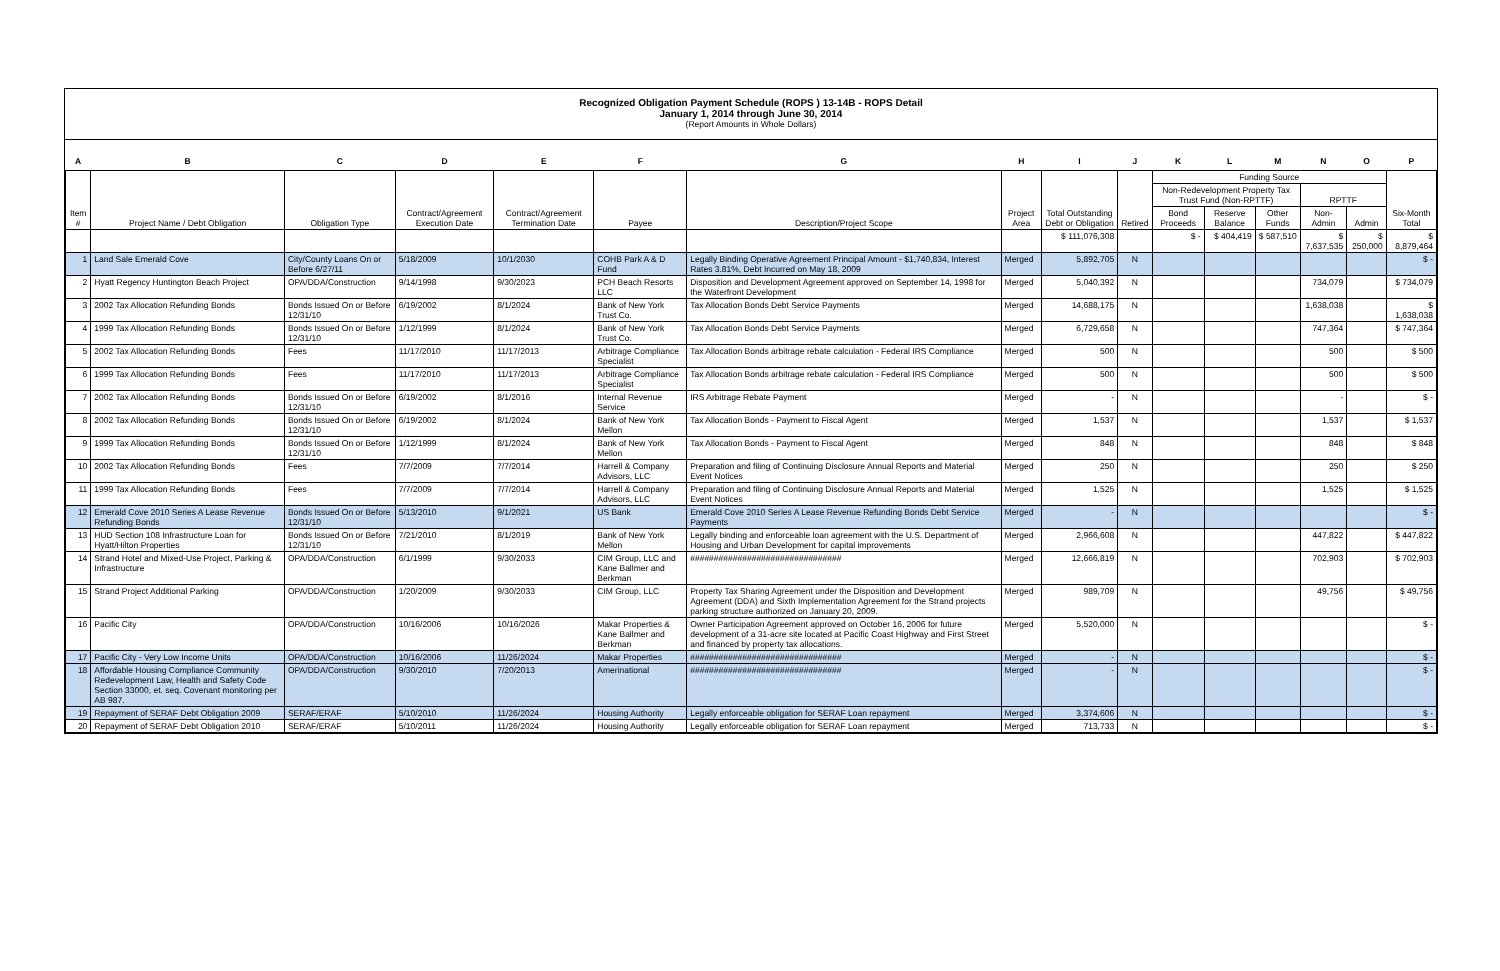Recognized Obligation Payment Schedule (ROPS ) 13-14B - ROPS Detail
January 1, 2014 through June 30, 2014
(Report Amounts in Whole Dollars)
| A | B | C | D | E | F | G | H | I | J | K | L | M | N | O | P |
| --- | --- | --- | --- | --- | --- | --- | --- | --- | --- | --- | --- | --- | --- | --- | --- |
| Item # | Project Name / Debt Obligation | Obligation Type | Contract/Agreement Execution Date | Contract/Agreement Termination Date | Payee | Description/Project Scope | Project Area | Total Outstanding Debt or Obligation | Retired | Funding Source | | | | | Six-Month Total |
| | | | | | | | | | | Non-Redevelopment Property Tax Trust Fund (Non-RPTTF) | | | RPTTF | | |
| | | | | | | | | | | Bond Proceeds | Reserve Balance | Other Funds | Non-Admin | Admin | |
| | | | | | | | | $ 111,076,308 | | $ - | $ 404,419 | $ 587,510 | $ 7,637,535 | $ 250,000 | $ 8,879,464 |
| 1 | Land Sale Emerald Cove | City/County Loans On or Before 6/27/11 | 5/18/2009 | 10/1/2030 | COHB Park A & D Fund | Legally Binding Operative Agreement Principal Amount - $1,740,834, Interest Rates 3.81%, Debt Incurred on May 18, 2009 | Merged | 5,892,705 | N | | | | | | $ - |
| 2 | Hyatt Regency Huntington Beach Project | OPA/DDA/Construction | 9/14/1998 | 9/30/2023 | PCH Beach Resorts LLC | Disposition and Development Agreement approved on September 14, 1998 for the Waterfront Development | Merged | 5,040,392 | N | | | | 734,079 | | $ 734,079 |
| 3 | 2002 Tax Allocation Refunding Bonds | Bonds Issued On or Before 12/31/10 | 6/19/2002 | 8/1/2024 | Bank of New York Trust Co. | Tax Allocation Bonds Debt Service Payments | Merged | 14,688,175 | N | | | | 1,638,038 | | $ 1,638,038 |
| 4 | 1999 Tax Allocation Refunding Bonds | Bonds Issued On or Before 12/31/10 | 1/12/1999 | 8/1/2024 | Bank of New York Trust Co. | Tax Allocation Bonds Debt Service Payments | Merged | 6,729,658 | N | | | | 747,364 | | $ 747,364 |
| 5 | 2002 Tax Allocation Refunding Bonds | Fees | 11/17/2010 | 11/17/2013 | Arbitrage Compliance Specialist | Tax Allocation Bonds arbitrage rebate calculation - Federal IRS Compliance | Merged | 500 | N | | | | 500 | | $ 500 |
| 6 | 1999 Tax Allocation Refunding Bonds | Fees | 11/17/2010 | 11/17/2013 | Arbitrage Compliance Specialist | Tax Allocation Bonds arbitrage rebate calculation - Federal IRS Compliance | Merged | 500 | N | | | | 500 | | $ 500 |
| 7 | 2002 Tax Allocation Refunding Bonds | Bonds Issued On or Before 12/31/10 | 6/19/2002 | 8/1/2016 | Internal Revenue Service | IRS Arbitrage Rebate Payment | Merged | - | N | | | | - | | $ - |
| 8 | 2002 Tax Allocation Refunding Bonds | Bonds Issued On or Before 12/31/10 | 6/19/2002 | 8/1/2024 | Bank of New York Mellon | Tax Allocation Bonds - Payment to Fiscal Agent | Merged | 1,537 | N | | | | 1,537 | | $ 1,537 |
| 9 | 1999 Tax Allocation Refunding Bonds | Bonds Issued On or Before 12/31/10 | 1/12/1999 | 8/1/2024 | Bank of New York Mellon | Tax Allocation Bonds - Payment to Fiscal Agent | Merged | 848 | N | | | | 848 | | $ 848 |
| 10 | 2002 Tax Allocation Refunding Bonds | Fees | 7/7/2009 | 7/7/2014 | Harrell & Company Advisors, LLC | Preparation and filing of Continuing Disclosure Annual Reports and Material Event Notices | Merged | 250 | N | | | | 250 | | $ 250 |
| 11 | 1999 Tax Allocation Refunding Bonds | Fees | 7/7/2009 | 7/7/2014 | Harrell & Company Advisors, LLC | Preparation and filing of Continuing Disclosure Annual Reports and Material Event Notices | Merged | 1,525 | N | | | | 1,525 | | $ 1,525 |
| 12 | Emerald Cove 2010 Series A Lease Revenue Refunding Bonds | Bonds Issued On or Before 12/31/10 | 5/13/2010 | 9/1/2021 | US Bank | Emerald Cove 2010 Series A Lease Revenue Refunding Bonds Debt Service Payments | Merged | - | N | | | | | | $ - |
| 13 | HUD Section 108 Infrastructure Loan for Hyatt/Hilton Properties | Bonds Issued On or Before 12/31/10 | 7/21/2010 | 8/1/2019 | Bank of New York Mellon | Legally binding and enforceable loan agreement with the U.S. Department of Housing and Urban Development for capital improvements | Merged | 2,966,608 | N | | | | 447,822 | | $ 447,822 |
| 14 | Strand Hotel and Mixed-Use Project, Parking & Infrastructure | OPA/DDA/Construction | 6/1/1999 | 9/30/2033 | CIM Group, LLC and Kane Ballmer and Berkman | ################################ | Merged | 12,666,819 | N | | | | 702,903 | | $ 702,903 |
| 15 | Strand Project Additional Parking | OPA/DDA/Construction | 1/20/2009 | 9/30/2033 | CIM Group, LLC | Property Tax Sharing Agreement under the Disposition and Development Agreement (DDA) and Sixth Implementation Agreement for the Strand projects parking structure authorized on January 20, 2009. | Merged | 989,709 | N | | | | 49,756 | | $ 49,756 |
| 16 | Pacific City | OPA/DDA/Construction | 10/16/2006 | 10/16/2026 | Makar Properties & Kane Ballmer and Berkman | Owner Participation Agreement approved on October 16, 2006 for future development of a 31-acre site located at Pacific Coast Highway and First Street and financed by property tax allocations. | Merged | 5,520,000 | N | | | | | | $ - |
| 17 | Pacific City - Very Low Income Units | OPA/DDA/Construction | 10/16/2006 | 11/26/2024 | Makar Properties | ################################ | Merged | - | N | | | | | | $ - |
| 18 | Affordable Housing Compliance Community Redevelopment Law, Health and Safety Code Section 33000, et. seq. Covenant monitoring per AB 987. | OPA/DDA/Construction | 9/30/2010 | 7/20/2013 | Amerinational | ################################ | Merged | - | N | | | | | | $ - |
| 19 | Repayment of SERAF Debt Obligation 2009 | SERAF/ERAF | 5/10/2010 | 11/26/2024 | Housing Authority | Legally enforceable obligation for SERAF Loan repayment | Merged | 3,374,606 | N | | | | | | $ - |
| 20 | Repayment of SERAF Debt Obligation 2010 | SERAF/ERAF | 5/10/2011 | 11/26/2024 | Housing Authority | Legally enforceable obligation for SERAF Loan repayment | Merged | 713,733 | N | | | | | | $ - |